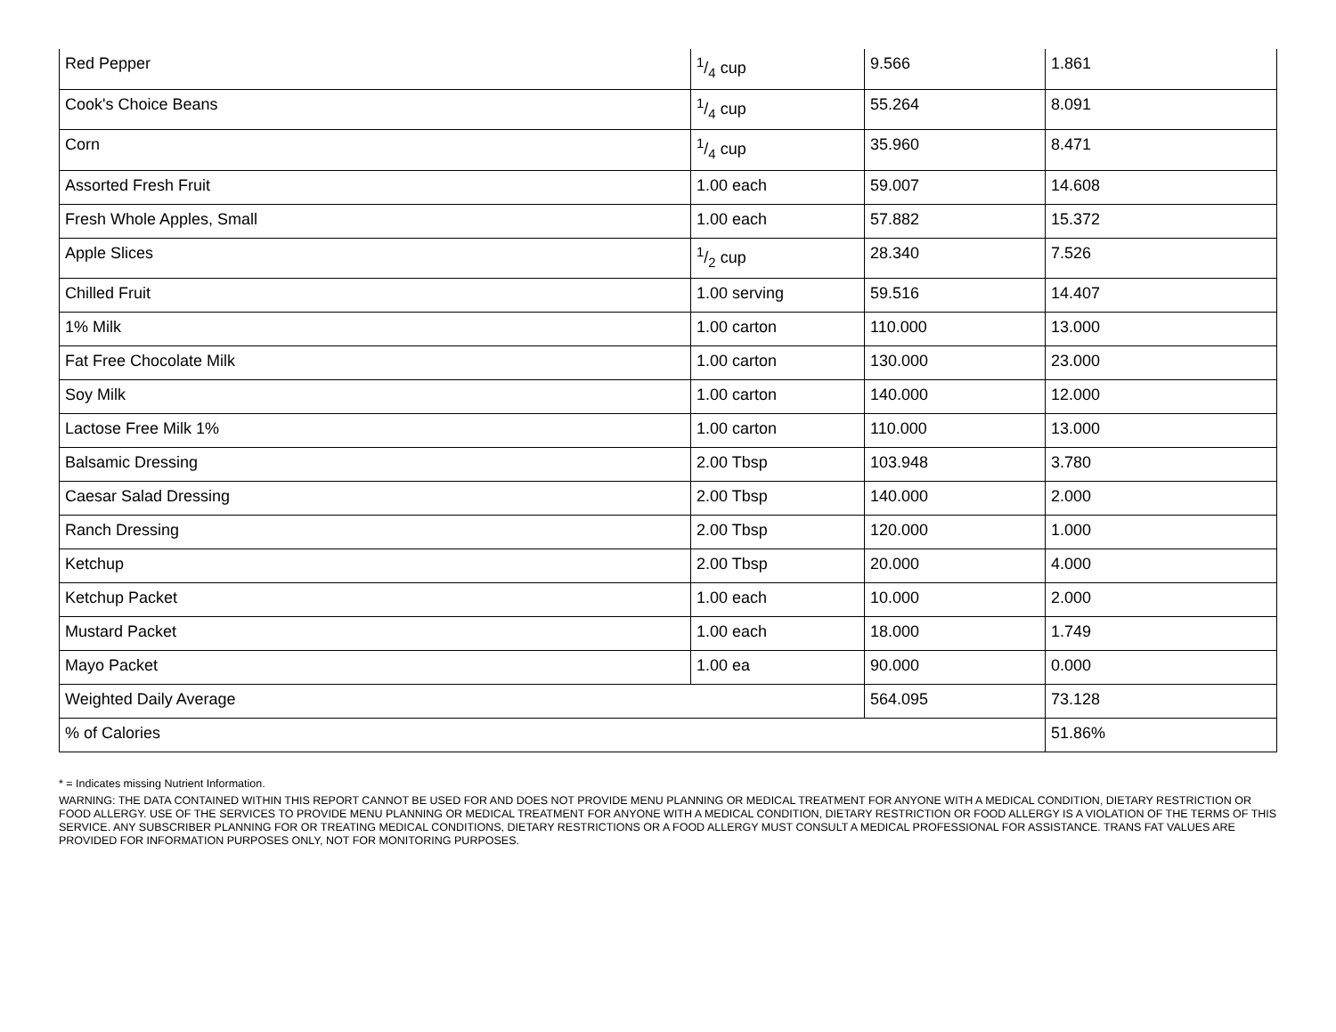| Red Pepper | 1/4 cup | 9.566 | 1.861 |
| Cook's Choice Beans | 1/4 cup | 55.264 | 8.091 |
| Corn | 1/4 cup | 35.960 | 8.471 |
| Assorted Fresh Fruit | 1.00 each | 59.007 | 14.608 |
| Fresh Whole Apples, Small | 1.00 each | 57.882 | 15.372 |
| Apple Slices | 1/2 cup | 28.340 | 7.526 |
| Chilled Fruit | 1.00 serving | 59.516 | 14.407 |
| 1% Milk | 1.00 carton | 110.000 | 13.000 |
| Fat Free Chocolate Milk | 1.00 carton | 130.000 | 23.000 |
| Soy Milk | 1.00 carton | 140.000 | 12.000 |
| Lactose Free Milk 1% | 1.00 carton | 110.000 | 13.000 |
| Balsamic Dressing | 2.00 Tbsp | 103.948 | 3.780 |
| Caesar Salad Dressing | 2.00 Tbsp | 140.000 | 2.000 |
| Ranch Dressing | 2.00 Tbsp | 120.000 | 1.000 |
| Ketchup | 2.00 Tbsp | 20.000 | 4.000 |
| Ketchup Packet | 1.00 each | 10.000 | 2.000 |
| Mustard Packet | 1.00 each | 18.000 | 1.749 |
| Mayo Packet | 1.00 ea | 90.000 | 0.000 |
| Weighted Daily Average | | 564.095 | 73.128 |
| % of Calories | | | 51.86% |
* = Indicates missing Nutrient Information.
WARNING: THE DATA CONTAINED WITHIN THIS REPORT CANNOT BE USED FOR AND DOES NOT PROVIDE MENU PLANNING OR MEDICAL TREATMENT FOR ANYONE WITH A MEDICAL CONDITION, DIETARY RESTRICTION OR FOOD ALLERGY. USE OF THE SERVICES TO PROVIDE MENU PLANNING OR MEDICAL TREATMENT FOR ANYONE WITH A MEDICAL CONDITION, DIETARY RESTRICTION OR FOOD ALLERGY IS A VIOLATION OF THE TERMS OF THIS SERVICE. ANY SUBSCRIBER PLANNING FOR OR TREATING MEDICAL CONDITIONS, DIETARY RESTRICTIONS OR A FOOD ALLERGY MUST CONSULT A MEDICAL PROFESSIONAL FOR ASSISTANCE. TRANS FAT VALUES ARE PROVIDED FOR INFORMATION PURPOSES ONLY, NOT FOR MONITORING PURPOSES.